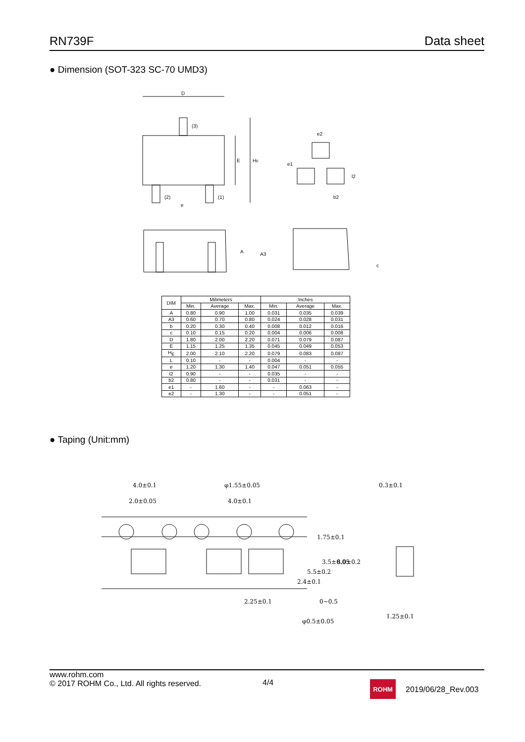RN739F Data sheet
● Dimension (SOT-323 SC-70 UMD3)
D
E
HE
(3)
(2)
(1)
e
e2
e1
l2
b2
A
A3
c
| DIM | Milimeters | | | Inches | | |
| --- | --- | --- | --- | --- | --- | --- |
| | Min. | Average | Max. | Min. | Average | Max. |
| A | 0.80 | 0.90 | 1.00 | 0.031 | 0.035 | 0.039 |
| A3 | 0.60 | 0.70 | 0.80 | 0.024 | 0.028 | 0.031 |
| b | 0.20 | 0.30 | 0.40 | 0.008 | 0.012 | 0.016 |
| c | 0.10 | 0.15 | 0.20 | 0.004 | 0.006 | 0.008 |
| D | 1.80 | 2.00 | 2.20 | 0.071 | 0.079 | 0.087 |
| E | 1.15 | 1.25 | 1.35 | 0.045 | 0.049 | 0.053 |
| H<sub>E</sub> | 2.00 | 2.10 | 2.20 | 0.079 | 0.083 | 0.087 |
| L | 0.10 | - | - | 0.004 | - | - |
| e | 1.20 | 1.30 | 1.40 | 0.047 | 0.051 | 0.055 |
| l2 | 0.90 | - | - | 0.035 | - | - |
| b2 | 0.80 | - | - | 0.031 | - | - |
| e1 | - | 1.60 | - | - | 0.063 | - |
| e2 | - | 1.30 | - | - | 0.051 | - |
● Taping (Unit:mm)
4.0±0.1
2.0±0.05
φ1.55±0.05
4.0±0.1
0.3±0.1
2.25±0.1
φ0.5±0.05
1.25±0.1
1.75±0.1
3.5±0.05
8.0±0.2
5.5±0.2
2.4±0.1
0~0.5
www.rohm.com
© 2017 ROHM Co., Ltd. All rights reserved.
4/4
ROHM
2019/06/28_Rev.003